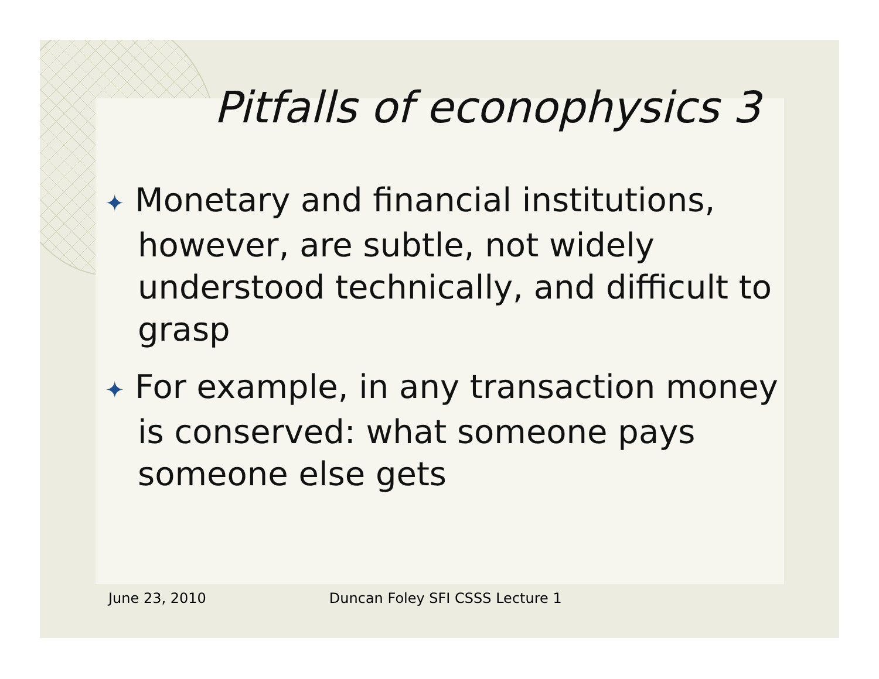Pitfalls of econophysics 3
✦ Monetary and financial institutions, however, are subtle, not widely understood technically, and difficult to grasp
✦ For example, in any transaction money is conserved: what someone pays someone else gets
June 23, 2010 Duncan Foley SFI CSSS Lecture 1